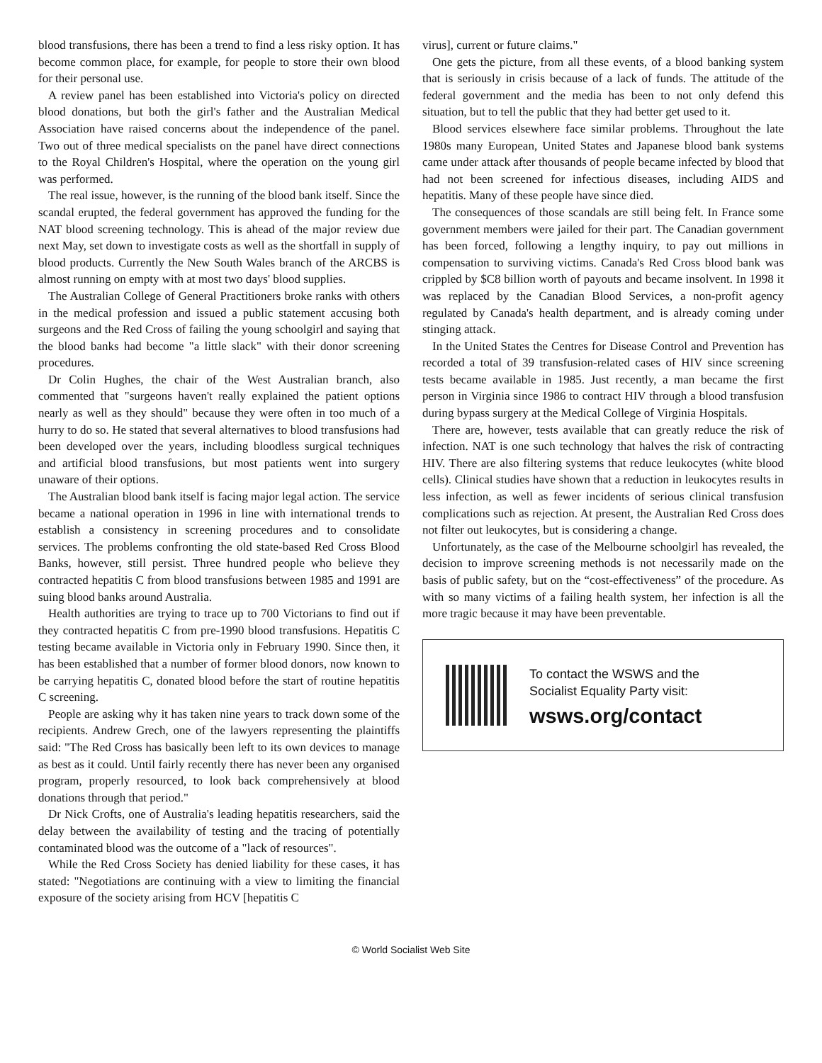blood transfusions, there has been a trend to find a less risky option. It has become common place, for example, for people to store their own blood for their personal use.
A review panel has been established into Victoria's policy on directed blood donations, but both the girl's father and the Australian Medical Association have raised concerns about the independence of the panel. Two out of three medical specialists on the panel have direct connections to the Royal Children's Hospital, where the operation on the young girl was performed.
The real issue, however, is the running of the blood bank itself. Since the scandal erupted, the federal government has approved the funding for the NAT blood screening technology. This is ahead of the major review due next May, set down to investigate costs as well as the shortfall in supply of blood products. Currently the New South Wales branch of the ARCBS is almost running on empty with at most two days' blood supplies.
The Australian College of General Practitioners broke ranks with others in the medical profession and issued a public statement accusing both surgeons and the Red Cross of failing the young schoolgirl and saying that the blood banks had become "a little slack" with their donor screening procedures.
Dr Colin Hughes, the chair of the West Australian branch, also commented that "surgeons haven't really explained the patient options nearly as well as they should" because they were often in too much of a hurry to do so. He stated that several alternatives to blood transfusions had been developed over the years, including bloodless surgical techniques and artificial blood transfusions, but most patients went into surgery unaware of their options.
The Australian blood bank itself is facing major legal action. The service became a national operation in 1996 in line with international trends to establish a consistency in screening procedures and to consolidate services. The problems confronting the old state-based Red Cross Blood Banks, however, still persist. Three hundred people who believe they contracted hepatitis C from blood transfusions between 1985 and 1991 are suing blood banks around Australia.
Health authorities are trying to trace up to 700 Victorians to find out if they contracted hepatitis C from pre-1990 blood transfusions. Hepatitis C testing became available in Victoria only in February 1990. Since then, it has been established that a number of former blood donors, now known to be carrying hepatitis C, donated blood before the start of routine hepatitis C screening.
People are asking why it has taken nine years to track down some of the recipients. Andrew Grech, one of the lawyers representing the plaintiffs said: "The Red Cross has basically been left to its own devices to manage as best as it could. Until fairly recently there has never been any organised program, properly resourced, to look back comprehensively at blood donations through that period."
Dr Nick Crofts, one of Australia's leading hepatitis researchers, said the delay between the availability of testing and the tracing of potentially contaminated blood was the outcome of a "lack of resources".
While the Red Cross Society has denied liability for these cases, it has stated: "Negotiations are continuing with a view to limiting the financial exposure of the society arising from HCV [hepatitis C
virus], current or future claims."
One gets the picture, from all these events, of a blood banking system that is seriously in crisis because of a lack of funds. The attitude of the federal government and the media has been to not only defend this situation, but to tell the public that they had better get used to it.
Blood services elsewhere face similar problems. Throughout the late 1980s many European, United States and Japanese blood bank systems came under attack after thousands of people became infected by blood that had not been screened for infectious diseases, including AIDS and hepatitis. Many of these people have since died.
The consequences of those scandals are still being felt. In France some government members were jailed for their part. The Canadian government has been forced, following a lengthy inquiry, to pay out millions in compensation to surviving victims. Canada's Red Cross blood bank was crippled by $C8 billion worth of payouts and became insolvent. In 1998 it was replaced by the Canadian Blood Services, a non-profit agency regulated by Canada's health department, and is already coming under stinging attack.
In the United States the Centres for Disease Control and Prevention has recorded a total of 39 transfusion-related cases of HIV since screening tests became available in 1985. Just recently, a man became the first person in Virginia since 1986 to contract HIV through a blood transfusion during bypass surgery at the Medical College of Virginia Hospitals.
There are, however, tests available that can greatly reduce the risk of infection. NAT is one such technology that halves the risk of contracting HIV. There are also filtering systems that reduce leukocytes (white blood cells). Clinical studies have shown that a reduction in leukocytes results in less infection, as well as fewer incidents of serious clinical transfusion complications such as rejection. At present, the Australian Red Cross does not filter out leukocytes, but is considering a change.
Unfortunately, as the case of the Melbourne schoolgirl has revealed, the decision to improve screening methods is not necessarily made on the basis of public safety, but on the “cost-effectiveness” of the procedure. As with so many victims of a failing health system, her infection is all the more tragic because it may have been preventable.
To contact the WSWS and the
Socialist Equality Party visit:
wsws.org/contact
© World Socialist Web Site